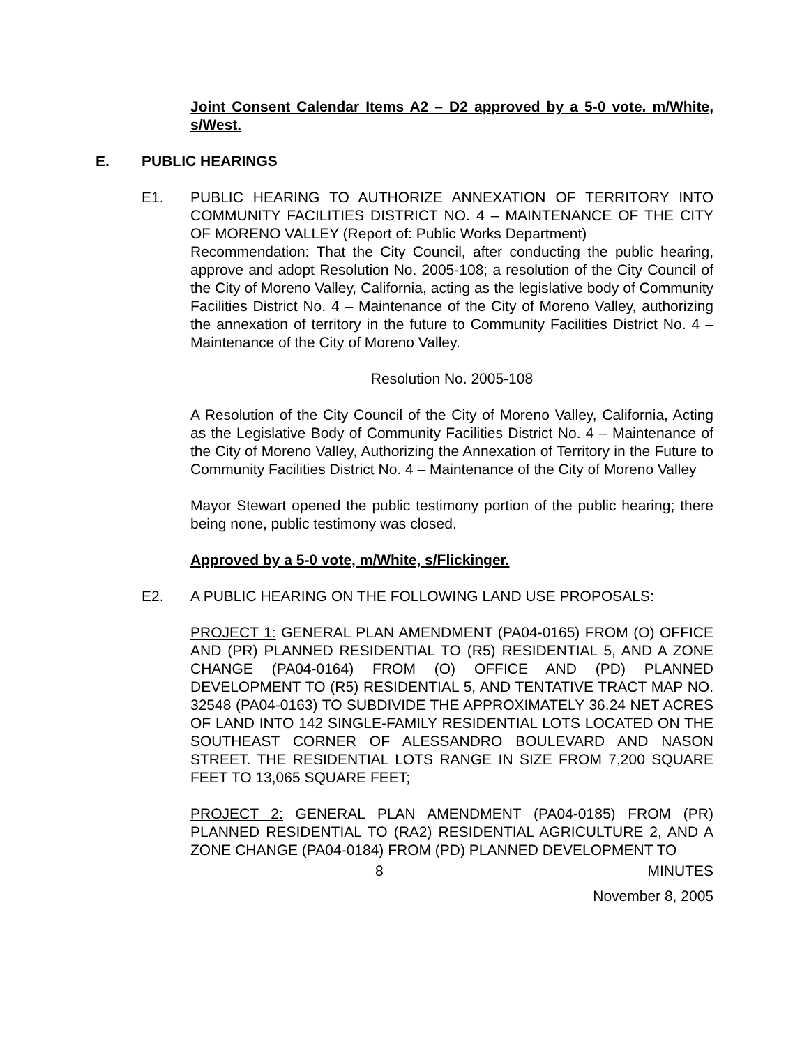Joint Consent Calendar Items A2 – D2 approved by a 5-0 vote. m/White, s/West.
E. PUBLIC HEARINGS
E1. PUBLIC HEARING TO AUTHORIZE ANNEXATION OF TERRITORY INTO COMMUNITY FACILITIES DISTRICT NO. 4 – MAINTENANCE OF THE CITY OF MORENO VALLEY (Report of: Public Works Department)
Recommendation: That the City Council, after conducting the public hearing, approve and adopt Resolution No. 2005-108; a resolution of the City Council of the City of Moreno Valley, California, acting as the legislative body of Community Facilities District No. 4 – Maintenance of the City of Moreno Valley, authorizing the annexation of territory in the future to Community Facilities District No. 4 – Maintenance of the City of Moreno Valley.
Resolution No. 2005-108
A Resolution of the City Council of the City of Moreno Valley, California, Acting as the Legislative Body of Community Facilities District No. 4 – Maintenance of the City of Moreno Valley, Authorizing the Annexation of Territory in the Future to Community Facilities District No. 4 – Maintenance of the City of Moreno Valley
Mayor Stewart opened the public testimony portion of the public hearing; there being none, public testimony was closed.
Approved by a 5-0 vote, m/White, s/Flickinger.
E2. A PUBLIC HEARING ON THE FOLLOWING LAND USE PROPOSALS:
PROJECT 1: GENERAL PLAN AMENDMENT (PA04-0165) FROM (O) OFFICE AND (PR) PLANNED RESIDENTIAL TO (R5) RESIDENTIAL 5, AND A ZONE CHANGE (PA04-0164) FROM (O) OFFICE AND (PD) PLANNED DEVELOPMENT TO (R5) RESIDENTIAL 5, AND TENTATIVE TRACT MAP NO. 32548 (PA04-0163) TO SUBDIVIDE THE APPROXIMATELY 36.24 NET ACRES OF LAND INTO 142 SINGLE-FAMILY RESIDENTIAL LOTS LOCATED ON THE SOUTHEAST CORNER OF ALESSANDRO BOULEVARD AND NASON STREET. THE RESIDENTIAL LOTS RANGE IN SIZE FROM 7,200 SQUARE FEET TO 13,065 SQUARE FEET;
PROJECT 2: GENERAL PLAN AMENDMENT (PA04-0185) FROM (PR) PLANNED RESIDENTIAL TO (RA2) RESIDENTIAL AGRICULTURE 2, AND A ZONE CHANGE (PA04-0184) FROM (PD) PLANNED DEVELOPMENT TO
8 MINUTES
November 8, 2005